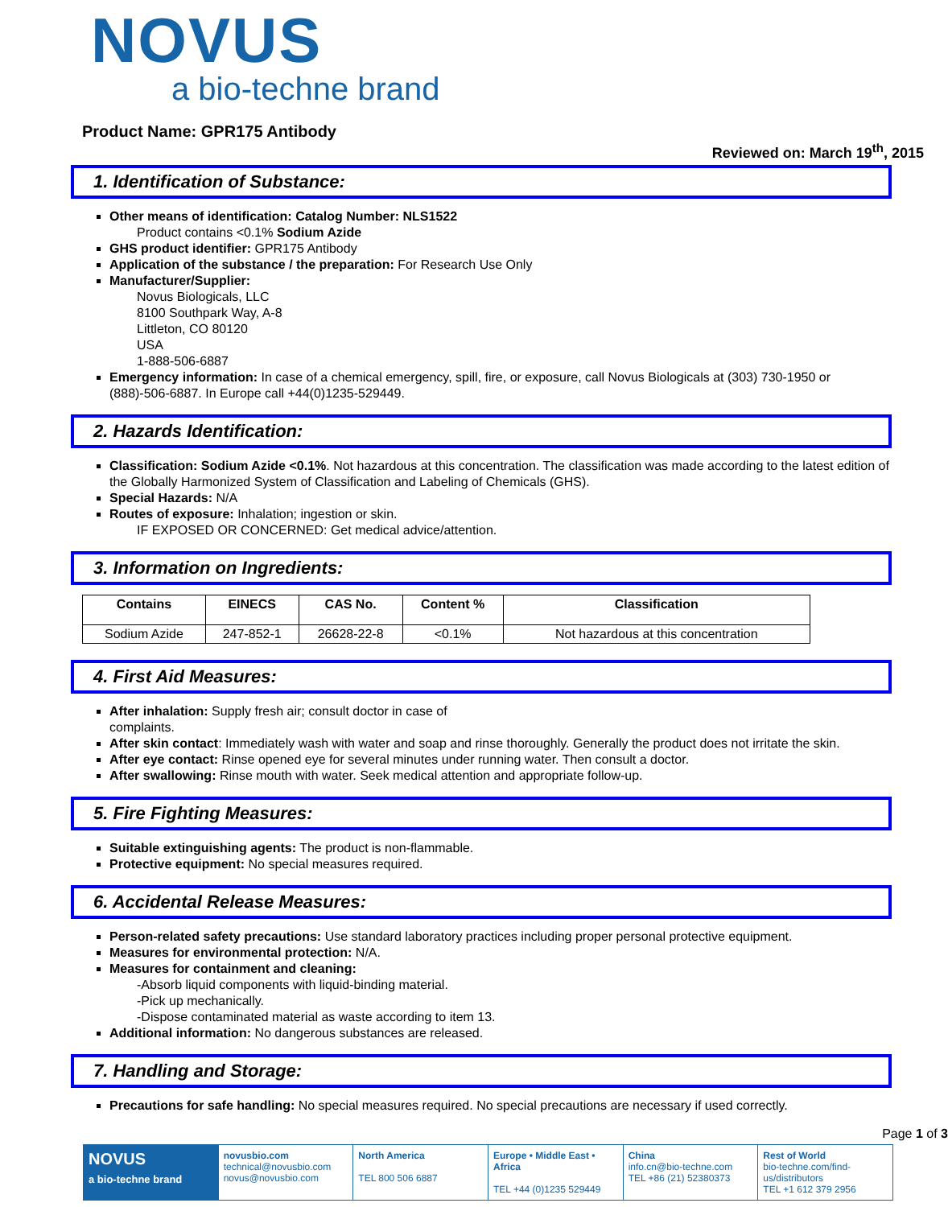NOVUS
a bio-techne brand
Product Name: GPR175 Antibody
Reviewed on: March 19<sup>th</sup>, 2015
1. Identification of Substance:
Other means of identification: Catalog Number: NLS1522
Product contains <0.1% Sodium Azide
GHS product identifier: GPR175 Antibody
Application of the substance / the preparation: For Research Use Only
Manufacturer/Supplier:
Novus Biologicals, LLC
8100 Southpark Way, A-8
Littleton, CO 80120
USA
1-888-506-6887
Emergency information: In case of a chemical emergency, spill, fire, or exposure, call Novus Biologicals at (303) 730-1950 or (888)-506-6887. In Europe call +44(0)1235-529449.
2. Hazards Identification:
Classification: Sodium Azide <0.1%. Not hazardous at this concentration. The classification was made according to the latest edition of the Globally Harmonized System of Classification and Labeling of Chemicals (GHS).
Special Hazards: N/A
Routes of exposure: Inhalation; ingestion or skin.
IF EXPOSED OR CONCERNED: Get medical advice/attention.
3. Information on Ingredients:
| Contains | EINECS | CAS No. | Content % | Classification |
| --- | --- | --- | --- | --- |
| Sodium Azide | 247-852-1 | 26628-22-8 | <0.1% | Not hazardous at this concentration |
4. First Aid Measures:
After inhalation: Supply fresh air; consult doctor in case of
complaints.
After skin contact: Immediately wash with water and soap and rinse thoroughly. Generally the product does not irritate the skin.
After eye contact: Rinse opened eye for several minutes under running water. Then consult a doctor.
After swallowing: Rinse mouth with water. Seek medical attention and appropriate follow-up.
5. Fire Fighting Measures:
Suitable extinguishing agents: The product is non-flammable.
Protective equipment: No special measures required.
6. Accidental Release Measures:
Person-related safety precautions: Use standard laboratory practices including proper personal protective equipment.
Measures for environmental protection: N/A.
Measures for containment and cleaning:
-Absorb liquid components with liquid-binding material.
-Pick up mechanically.
-Dispose contaminated material as waste according to item 13.
Additional information: No dangerous substances are released.
7. Handling and Storage:
Precautions for safe handling: No special measures required. No special precautions are necessary if used correctly.
Page 1 of 3
NOVUS
a bio-techne brand
novusbio.com
technical@novusbio.com
novus@novusbio.com
North America
TEL 800 506 6887
Europe • Middle East • Africa
TEL +44 (0)1235 529449
China
info.cn@bio-techne.com
TEL +86 (21) 52380373
Rest of World
bio-techne.com/find-us/distributors
TEL +1 612 379 2956